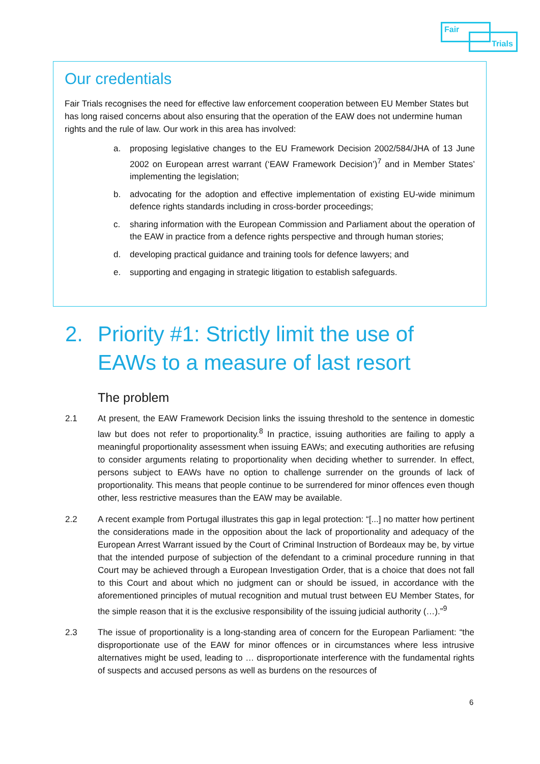Fair
Trials
Our credentials
Fair Trials recognises the need for effective law enforcement cooperation between EU Member States but has long raised concerns about also ensuring that the operation of the EAW does not undermine human rights and the rule of law. Our work in this area has involved:
a. proposing legislative changes to the EU Framework Decision 2002/584/JHA of 13 June 2002 on European arrest warrant (‘EAW Framework Decision’)<sup>7</sup> and in Member States’ implementing the legislation;
b. advocating for the adoption and effective implementation of existing EU-wide minimum defence rights standards including in cross-border proceedings;
c. sharing information with the European Commission and Parliament about the operation of the EAW in practice from a defence rights perspective and through human stories;
d. developing practical guidance and training tools for defence lawyers; and
e. supporting and engaging in strategic litigation to establish safeguards.
2. Priority #1: Strictly limit the use of EAWs to a measure of last resort
The problem
2.1 At present, the EAW Framework Decision links the issuing threshold to the sentence in domestic law but does not refer to proportionality.<sup>8</sup> In practice, issuing authorities are failing to apply a meaningful proportionality assessment when issuing EAWs; and executing authorities are refusing to consider arguments relating to proportionality when deciding whether to surrender. In effect, persons subject to EAWs have no option to challenge surrender on the grounds of lack of proportionality. This means that people continue to be surrendered for minor offences even though other, less restrictive measures than the EAW may be available.
2.2 A recent example from Portugal illustrates this gap in legal protection: “[...] no matter how pertinent the considerations made in the opposition about the lack of proportionality and adequacy of the European Arrest Warrant issued by the Court of Criminal Instruction of Bordeaux may be, by virtue that the intended purpose of subjection of the defendant to a criminal procedure running in that Court may be achieved through a European Investigation Order, that is a choice that does not fall to this Court and about which no judgment can or should be issued, in accordance with the aforementioned principles of mutual recognition and mutual trust between EU Member States, for the simple reason that it is the exclusive responsibility of the issuing judicial authority (…).”<sup>9</sup>
2.3 The issue of proportionality is a long-standing area of concern for the European Parliament: “the disproportionate use of the EAW for minor offences or in circumstances where less intrusive alternatives might be used, leading to … disproportionate interference with the fundamental rights of suspects and accused persons as well as burdens on the resources of
6